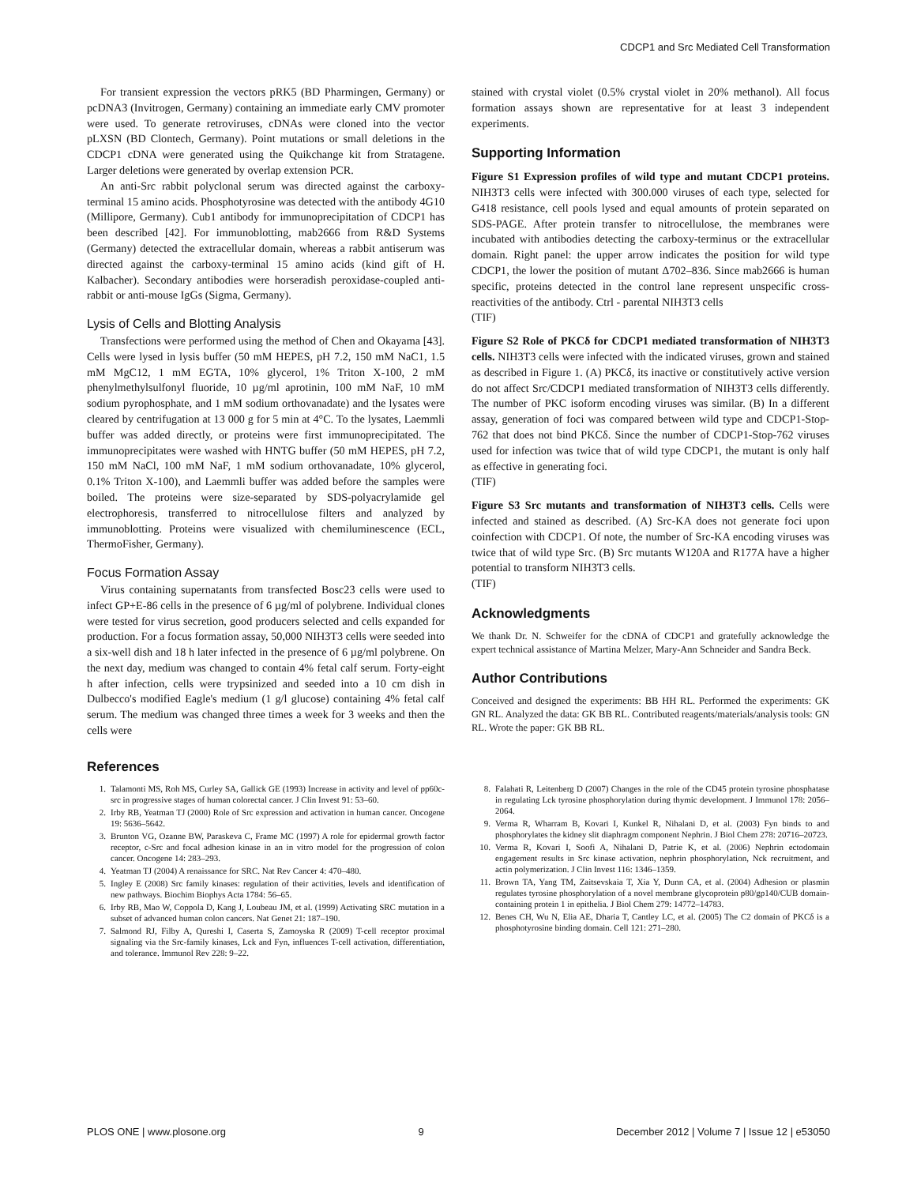CDCP1 and Src Mediated Cell Transformation
For transient expression the vectors pRK5 (BD Pharmingen, Germany) or pcDNA3 (Invitrogen, Germany) containing an immediate early CMV promoter were used. To generate retroviruses, cDNAs were cloned into the vector pLXSN (BD Clontech, Germany). Point mutations or small deletions in the CDCP1 cDNA were generated using the Quikchange kit from Stratagene. Larger deletions were generated by overlap extension PCR.
An anti-Src rabbit polyclonal serum was directed against the carboxy-terminal 15 amino acids. Phosphotyrosine was detected with the antibody 4G10 (Millipore, Germany). Cub1 antibody for immunoprecipitation of CDCP1 has been described [42]. For immunoblotting, mab2666 from R&D Systems (Germany) detected the extracellular domain, whereas a rabbit antiserum was directed against the carboxy-terminal 15 amino acids (kind gift of H. Kalbacher). Secondary antibodies were horseradish peroxidase-coupled anti-rabbit or anti-mouse IgGs (Sigma, Germany).
Lysis of Cells and Blotting Analysis
Transfections were performed using the method of Chen and Okayama [43]. Cells were lysed in lysis buffer (50 mM HEPES, pH 7.2, 150 mM NaC1, 1.5 mM MgC12, 1 mM EGTA, 10% glycerol, 1% Triton X-100, 2 mM phenylmethylsulfonyl fluoride, 10 µg/ml aprotinin, 100 mM NaF, 10 mM sodium pyrophosphate, and 1 mM sodium orthovanadate) and the lysates were cleared by centrifugation at 13 000 g for 5 min at 4°C. To the lysates, Laemmli buffer was added directly, or proteins were first immunoprecipitated. The immunoprecipitates were washed with HNTG buffer (50 mM HEPES, pH 7.2, 150 mM NaCl, 100 mM NaF, 1 mM sodium orthovanadate, 10% glycerol, 0.1% Triton X-100), and Laemmli buffer was added before the samples were boiled. The proteins were size-separated by SDS-polyacrylamide gel electrophoresis, transferred to nitrocellulose filters and analyzed by immunoblotting. Proteins were visualized with chemiluminescence (ECL, ThermoFisher, Germany).
Focus Formation Assay
Virus containing supernatants from transfected Bosc23 cells were used to infect GP+E-86 cells in the presence of 6 µg/ml of polybrene. Individual clones were tested for virus secretion, good producers selected and cells expanded for production. For a focus formation assay, 50,000 NIH3T3 cells were seeded into a six-well dish and 18 h later infected in the presence of 6 µg/ml polybrene. On the next day, medium was changed to contain 4% fetal calf serum. Forty-eight h after infection, cells were trypsinized and seeded into a 10 cm dish in Dulbecco's modified Eagle's medium (1 g/l glucose) containing 4% fetal calf serum. The medium was changed three times a week for 3 weeks and then the cells were
stained with crystal violet (0.5% crystal violet in 20% methanol). All focus formation assays shown are representative for at least 3 independent experiments.
Supporting Information
Figure S1 Expression profiles of wild type and mutant CDCP1 proteins. NIH3T3 cells were infected with 300.000 viruses of each type, selected for G418 resistance, cell pools lysed and equal amounts of protein separated on SDS-PAGE. After protein transfer to nitrocellulose, the membranes were incubated with antibodies detecting the carboxy-terminus or the extracellular domain. Right panel: the upper arrow indicates the position for wild type CDCP1, the lower the position of mutant Δ702–836. Since mab2666 is human specific, proteins detected in the control lane represent unspecific cross-reactivities of the antibody. Ctrl - parental NIH3T3 cells
(TIF)
Figure S2 Role of PKCδ for CDCP1 mediated transformation of NIH3T3 cells. NIH3T3 cells were infected with the indicated viruses, grown and stained as described in Figure 1. (A) PKCδ, its inactive or constitutively active version do not affect Src/CDCP1 mediated transformation of NIH3T3 cells differently. The number of PKC isoform encoding viruses was similar. (B) In a different assay, generation of foci was compared between wild type and CDCP1-Stop-762 that does not bind PKCδ. Since the number of CDCP1-Stop-762 viruses used for infection was twice that of wild type CDCP1, the mutant is only half as effective in generating foci.
(TIF)
Figure S3 Src mutants and transformation of NIH3T3 cells. Cells were infected and stained as described. (A) Src-KA does not generate foci upon coinfection with CDCP1. Of note, the number of Src-KA encoding viruses was twice that of wild type Src. (B) Src mutants W120A and R177A have a higher potential to transform NIH3T3 cells.
(TIF)
Acknowledgments
We thank Dr. N. Schweifer for the cDNA of CDCP1 and gratefully acknowledge the expert technical assistance of Martina Melzer, Mary-Ann Schneider and Sandra Beck.
Author Contributions
Conceived and designed the experiments: BB HH RL. Performed the experiments: GK GN RL. Analyzed the data: GK BB RL. Contributed reagents/materials/analysis tools: GN RL. Wrote the paper: GK BB RL.
References
1. Talamonti MS, Roh MS, Curley SA, Gallick GE (1993) Increase in activity and level of pp60c-src in progressive stages of human colorectal cancer. J Clin Invest 91: 53–60.
2. Irby RB, Yeatman TJ (2000) Role of Src expression and activation in human cancer. Oncogene 19: 5636–5642.
3. Brunton VG, Ozanne BW, Paraskeva C, Frame MC (1997) A role for epidermal growth factor receptor, c-Src and focal adhesion kinase in an in vitro model for the progression of colon cancer. Oncogene 14: 283–293.
4. Yeatman TJ (2004) A renaissance for SRC. Nat Rev Cancer 4: 470–480.
5. Ingley E (2008) Src family kinases: regulation of their activities, levels and identification of new pathways. Biochim Biophys Acta 1784: 56–65.
6. Irby RB, Mao W, Coppola D, Kang J, Loubeau JM, et al. (1999) Activating SRC mutation in a subset of advanced human colon cancers. Nat Genet 21: 187–190.
7. Salmond RJ, Filby A, Qureshi I, Caserta S, Zamoyska R (2009) T-cell receptor proximal signaling via the Src-family kinases, Lck and Fyn, influences T-cell activation, differentiation, and tolerance. Immunol Rev 228: 9–22.
8. Falahati R, Leitenberg D (2007) Changes in the role of the CD45 protein tyrosine phosphatase in regulating Lck tyrosine phosphorylation during thymic development. J Immunol 178: 2056–2064.
9. Verma R, Wharram B, Kovari I, Kunkel R, Nihalani D, et al. (2003) Fyn binds to and phosphorylates the kidney slit diaphragm component Nephrin. J Biol Chem 278: 20716–20723.
10. Verma R, Kovari I, Soofi A, Nihalani D, Patrie K, et al. (2006) Nephrin ectodomain engagement results in Src kinase activation, nephrin phosphorylation, Nck recruitment, and actin polymerization. J Clin Invest 116: 1346–1359.
11. Brown TA, Yang TM, Zaitsevskaia T, Xia Y, Dunn CA, et al. (2004) Adhesion or plasmin regulates tyrosine phosphorylation of a novel membrane glycoprotein p80/gp140/CUB domain-containing protein 1 in epithelia. J Biol Chem 279: 14772–14783.
12. Benes CH, Wu N, Elia AE, Dharia T, Cantley LC, et al. (2005) The C2 domain of PKCδ is a phosphotyrosine binding domain. Cell 121: 271–280.
PLOS ONE | www.plosone.org 9 December 2012 | Volume 7 | Issue 12 | e53050